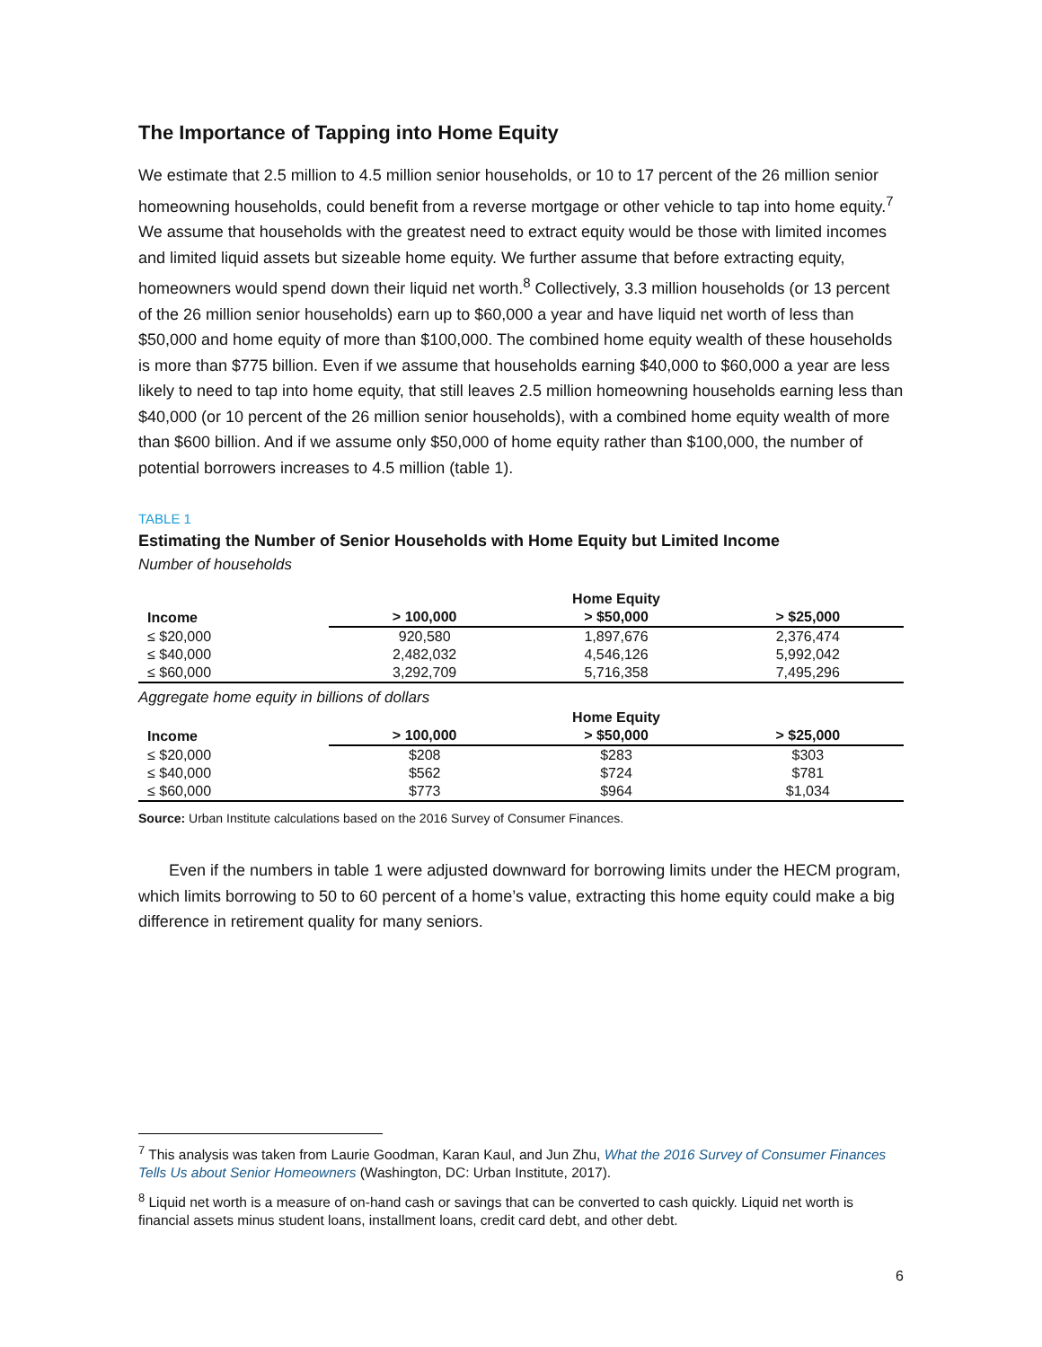The Importance of Tapping into Home Equity
We estimate that 2.5 million to 4.5 million senior households, or 10 to 17 percent of the 26 million senior homeowning households, could benefit from a reverse mortgage or other vehicle to tap into home equity.<sup>7</sup> We assume that households with the greatest need to extract equity would be those with limited incomes and limited liquid assets but sizeable home equity. We further assume that before extracting equity, homeowners would spend down their liquid net worth.<sup>8</sup> Collectively, 3.3 million households (or 13 percent of the 26 million senior households) earn up to $60,000 a year and have liquid net worth of less than $50,000 and home equity of more than $100,000. The combined home equity wealth of these households is more than $775 billion. Even if we assume that households earning $40,000 to $60,000 a year are less likely to need to tap into home equity, that still leaves 2.5 million homeowning households earning less than $40,000 (or 10 percent of the 26 million senior households), with a combined home equity wealth of more than $600 billion. And if we assume only $50,000 of home equity rather than $100,000, the number of potential borrowers increases to 4.5 million (table 1).
TABLE 1
Estimating the Number of Senior Households with Home Equity but Limited Income
Number of households
| | Home Equity | | |
| --- | --- | --- | --- |
| Income | > 100,000 | > $50,000 | > $25,000 |
| ≤ $20,000 | 920,580 | 1,897,676 | 2,376,474 |
| ≤ $40,000 | 2,482,032 | 4,546,126 | 5,992,042 |
| ≤ $60,000 | 3,292,709 | 5,716,358 | 7,495,296 |
Aggregate home equity in billions of dollars
| | Home Equity | | |
| --- | --- | --- | --- |
| Income | > 100,000 | > $50,000 | > $25,000 |
| ≤ $20,000 | $208 | $283 | $303 |
| ≤ $40,000 | $562 | $724 | $781 |
| ≤ $60,000 | $773 | $964 | $1,034 |
Source: Urban Institute calculations based on the 2016 Survey of Consumer Finances.
Even if the numbers in table 1 were adjusted downward for borrowing limits under the HECM program, which limits borrowing to 50 to 60 percent of a home’s value, extracting this home equity could make a big difference in retirement quality for many seniors.
<sup>7</sup> This analysis was taken from Laurie Goodman, Karan Kaul, and Jun Zhu, What the 2016 Survey of Consumer Finances Tells Us about Senior Homeowners (Washington, DC: Urban Institute, 2017).
<sup>8</sup> Liquid net worth is a measure of on-hand cash or savings that can be converted to cash quickly. Liquid net worth is financial assets minus student loans, installment loans, credit card debt, and other debt.
6